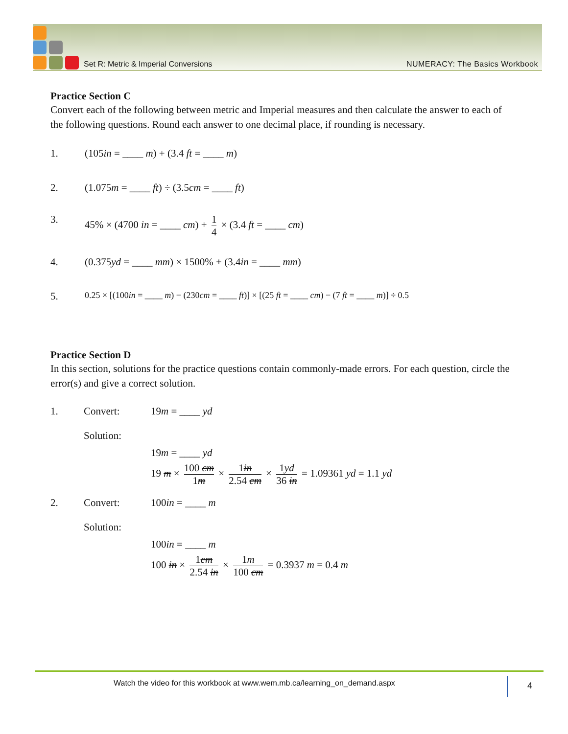Set R: Metric & Imperial Conversions
NUMERACY: The Basics Workbook
Practice Section C
Convert each of the following between metric and Imperial measures and then calculate the answer to each of the following questions. Round each answer to one decimal place, if rounding is necessary.
1. (105in = ____ m) + (3.4 ft = ____ m)
2. (1.075m = ____ ft) ÷ (3.5cm = ____ ft)
3. 45% × (4700 in = ____ cm) + 1 4 × (3.4 ft = ____ cm)
4. (0.375yd = ____ mm) × 1500% + (3.4in = ____ mm)
5. 0.25 × [(100in = ____ m) − (230cm = ____ ft)] × [(25 ft = ____ cm) − (7 ft = ____ m)] ÷ 0.5
Practice Section D
In this section, solutions for the practice questions contain commonly-made errors. For each question, circle the error(s) and give a correct solution.
1. Convert: 19m = ____ yd
Solution:
19m = ____ yd
19 m × 100 cm 1m × 1in 2.54 cm × 1yd 36 in = 1.09361 yd = 1.1 yd
2. Convert: 100in = ____ m
Solution:
100in = ____ m
100 in × 1cm 2.54 in × 1m 100 cm = 0.3937 m = 0.4 m
Watch the video for this workbook at www.wem.mb.ca/learning_on_demand.aspx 4